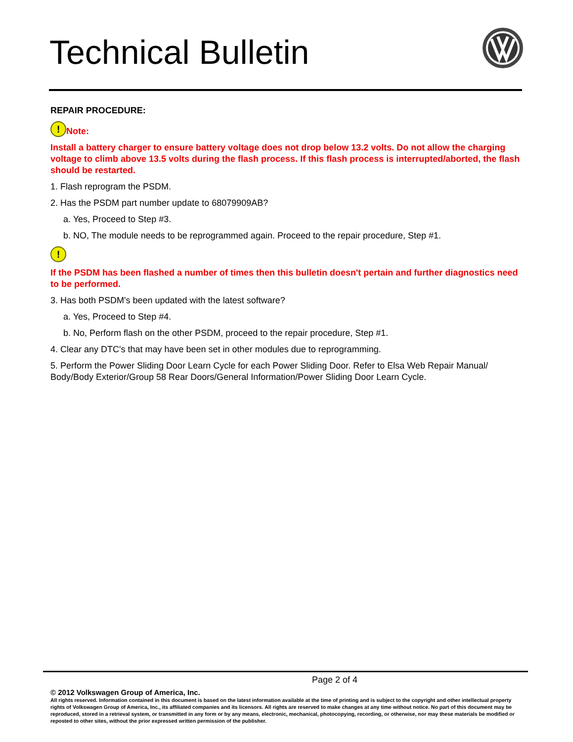Technical Bulletin
REPAIR PROCEDURE:
! Note:
Install a battery charger to ensure battery voltage does not drop below 13.2 volts. Do not allow the charging voltage to climb above 13.5 volts during the flash process. If this flash process is interrupted/aborted, the flash should be restarted.
1. Flash reprogram the PSDM.
2. Has the PSDM part number update to 68079909AB?
a. Yes, Proceed to Step #3.
b. NO, The module needs to be reprogrammed again. Proceed to the repair procedure, Step #1.
!
If the PSDM has been flashed a number of times then this bulletin doesn't pertain and further diagnostics need to be performed.
3. Has both PSDM's been updated with the latest software?
a. Yes, Proceed to Step #4.
b. No, Perform flash on the other PSDM, proceed to the repair procedure, Step #1.
4. Clear any DTC's that may have been set in other modules due to reprogramming.
5. Perform the Power Sliding Door Learn Cycle for each Power Sliding Door. Refer to Elsa Web Repair Manual/ Body/Body Exterior/Group 58 Rear Doors/General Information/Power Sliding Door Learn Cycle.
Page 2 of 4
© 2012 Volkswagen Group of America, Inc.
All rights reserved. Information contained in this document is based on the latest information available at the time of printing and is subject to the copyright and other intellectual property rights of Volkswagen Group of America, Inc., its affiliated companies and its licensors. All rights are reserved to make changes at any time without notice. No part of this document may be reproduced, stored in a retrieval system, or transmitted in any form or by any means, electronic, mechanical, photocopying, recording, or otherwise, nor may these materials be modified or reposted to other sites, without the prior expressed written permission of the publisher.